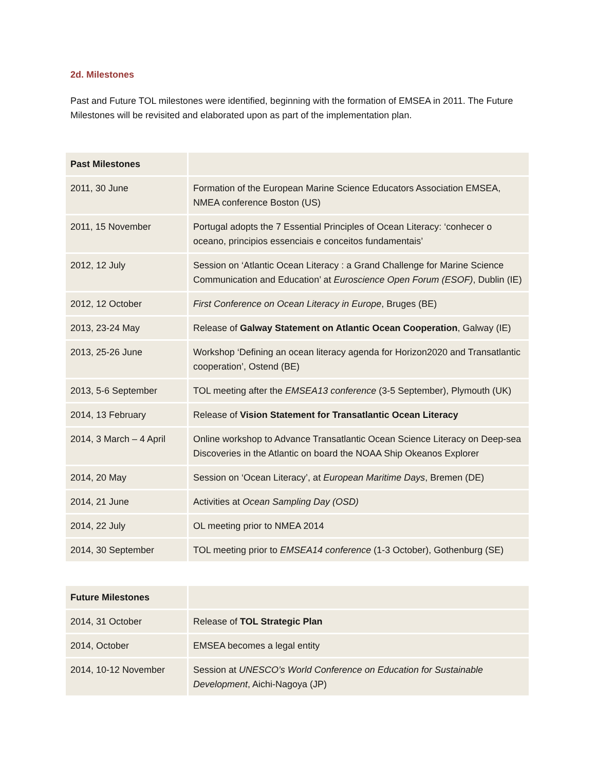2d. Milestones
Past and Future TOL milestones were identified, beginning with the formation of EMSEA in 2011. The Future Milestones will be revisited and elaborated upon as part of the implementation plan.
| Past Milestones | |
| 2011, 30 June | Formation of the European Marine Science Educators Association EMSEA, NMEA conference Boston (US) |
| 2011, 15 November | Portugal adopts the 7 Essential Principles of Ocean Literacy: ‘conhecer o oceano, principios essenciais e conceitos fundamentais’ |
| 2012, 12 July | Session on ‘Atlantic Ocean Literacy : a Grand Challenge for Marine Science Communication and Education’ at Euroscience Open Forum (ESOF) , Dublin (IE) |
| 2012, 12 October | First Conference on Ocean Literacy in Europe , Bruges (BE) |
| 2013, 23-24 May | Release of Galway Statement on Atlantic Ocean Cooperation , Galway (IE) |
| 2013, 25-26 June | Workshop ‘Defining an ocean literacy agenda for Horizon2020 and Transatlantic cooperation’, Ostend (BE) |
| 2013, 5-6 September | TOL meeting after the EMSEA13 conference (3-5 September), Plymouth (UK) |
| 2014, 13 February | Release of Vision Statement for Transatlantic Ocean Literacy |
| 2014, 3 March – 4 April | Online workshop to Advance Transatlantic Ocean Science Literacy on Deep-sea Discoveries in the Atlantic on board the NOAA Ship Okeanos Explorer |
| 2014, 20 May | Session on ‘Ocean Literacy’, at European Maritime Days , Bremen (DE) |
| 2014, 21 June | Activities at Ocean Sampling Day (OSD) |
| 2014, 22 July | OL meeting prior to NMEA 2014 |
| 2014, 30 September | TOL meeting prior to EMSEA14 conference (1-3 October), Gothenburg (SE) |
| Future Milestones | |
| 2014, 31 October | Release of TOL Strategic Plan |
| 2014, October | EMSEA becomes a legal entity |
| 2014, 10-12 November | Session at UNESCO’s World Conference on Education for Sustainable Development , Aichi-Nagoya (JP) |